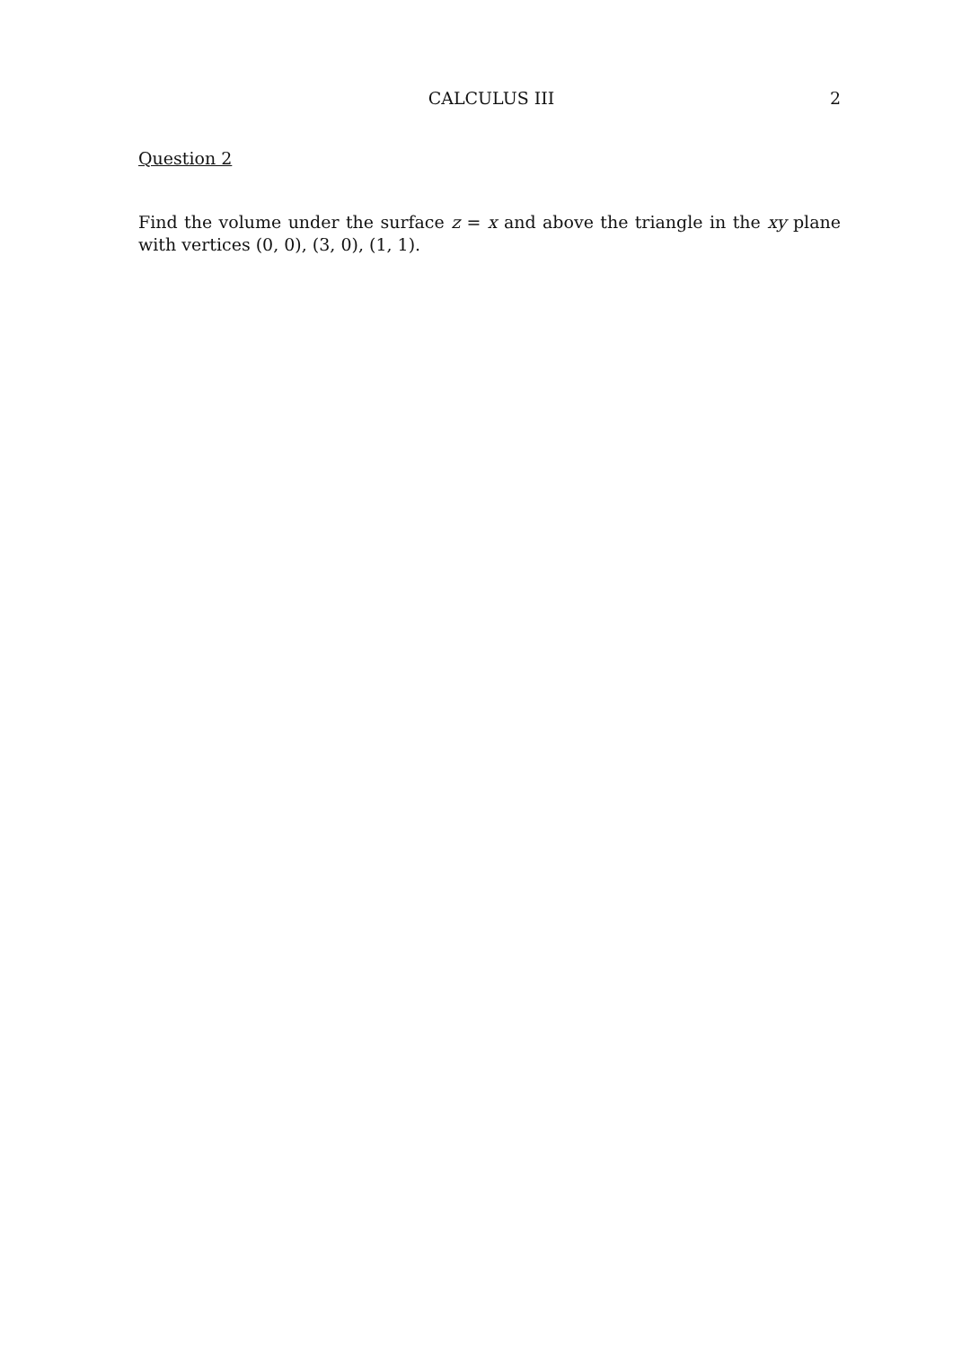CALCULUS III 2
Question 2
Find the volume under the surface z = x and above the triangle in the xy plane with vertices (0, 0), (3, 0), (1, 1).